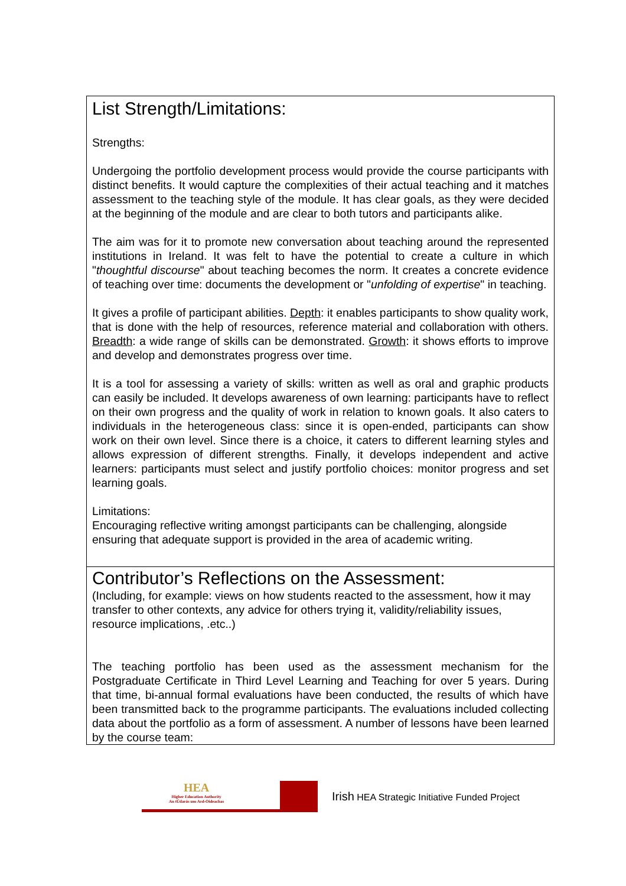| List Strength/Limitations: Strengths: Undergoing the portfolio development process would provide the course participants with distinct benefits. It would capture the complexities of their actual teaching and it matches assessment to the teaching style of the module. It has clear goals, as they were decided at the beginning of the module and are clear to both tutors and participants alike. The aim was for it to promote new conversation about teaching around the represented institutions in Ireland. It was felt to have the potential to create a culture in which " thoughtful discourse " about teaching becomes the norm. It creates a concrete evidence of teaching over time: documents the development or " unfolding of expertise " in teaching. It gives a profile of participant abilities. Depth : it enables participants to show quality work, that is done with the help of resources, reference material and collaboration with others. Breadth : a wide range of skills can be demonstrated. Growth : it shows efforts to improve and develop and demonstrates progress over time. It is a tool for assessing a variety of skills: written as well as oral and graphic products can easily be included. It develops awareness of own learning: participants have to reflect on their own progress and the quality of work in relation to known goals. It also caters to individuals in the heterogeneous class: since it is open-ended, participants can show work on their own level. Since there is a choice, it caters to different learning styles and allows expression of different strengths. Finally, it develops independent and active learners: participants must select and justify portfolio choices: monitor progress and set learning goals. Limitations: Encouraging reflective writing amongst participants can be challenging, alongside ensuring that adequate support is provided in the area of academic writing. |
| Contributor’s Reflections on the Assessment: (Including, for example: views on how students reacted to the assessment, how it may transfer to other contexts, any advice for others trying it, validity/reliability issues, resource implications, .etc..) The teaching portfolio has been used as the assessment mechanism for the Postgraduate Certificate in Third Level Learning and Teaching for over 5 years. During that time, bi-annual formal evaluations have been conducted, the results of which have been transmitted back to the programme participants. The evaluations included collecting data about the portfolio as a form of assessment. A number of lessons have been learned by the course team: |
HEA
Higher Education Authority
An tÚdarás um Ard-Oideachas
Irish HEA Strategic Initiative Funded Project